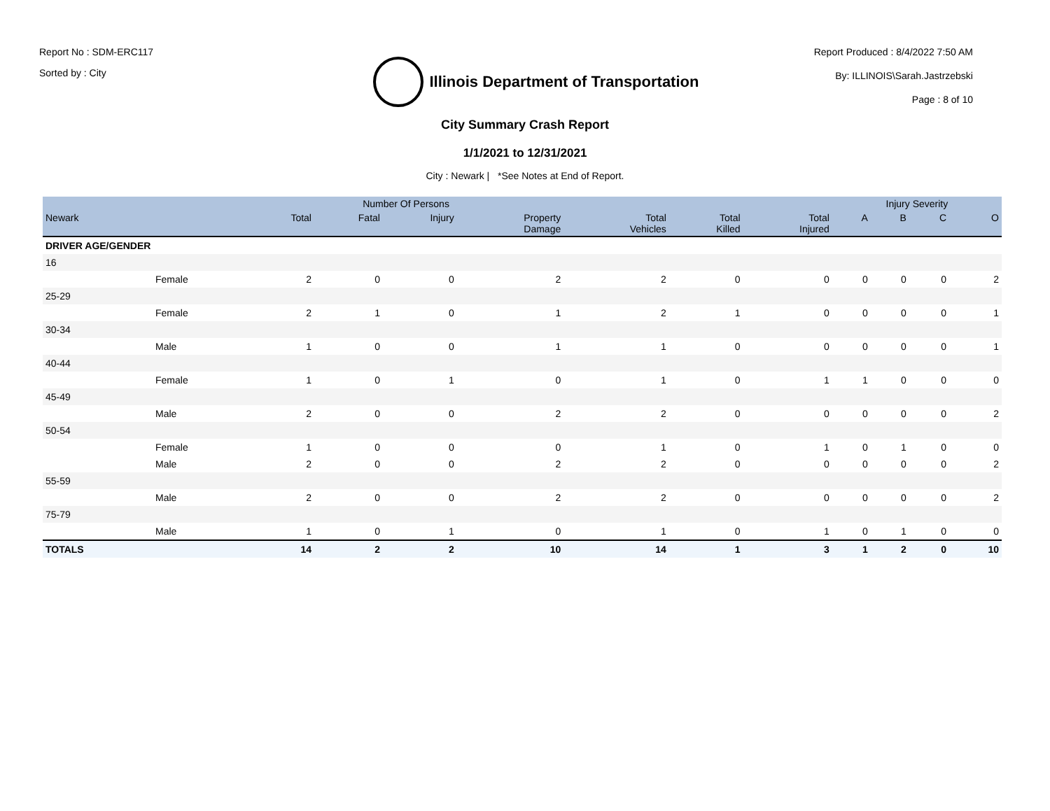Report No : SDM-ERC117
Sorted by : City
Illinois Department of Transportation
Report Produced : 8/4/2022 7:50 AM
By: ILLINOIS\Sarah.Jastrzebski
Page : 8 of 10
City Summary Crash Report
1/1/2021 to 12/31/2021
City : Newark | *See Notes at End of Report.
| | | Number Of Persons | | | | | | | Injury Severity | | | |
| --- | --- | --- | --- | --- | --- | --- | --- | --- | --- | --- | --- | --- |
| Newark | | Total | Fatal | Injury | Property Damage | Total Vehicles | Total Killed | Total Injured | A | B | C | O |
| DRIVER AGE/GENDER | | | | | | | | | | | | |
| 16 | | | | | | | | | | | | |
| | Female | 2 | 0 | 0 | 2 | 2 | 0 | 0 | 0 | 0 | 0 | 2 |
| 25-29 | | | | | | | | | | | | |
| | Female | 2 | 1 | 0 | 1 | 2 | 1 | 0 | 0 | 0 | 0 | 1 |
| 30-34 | | | | | | | | | | | | |
| | Male | 1 | 0 | 0 | 1 | 1 | 0 | 0 | 0 | 0 | 0 | 1 |
| 40-44 | | | | | | | | | | | | |
| | Female | 1 | 0 | 1 | 0 | 1 | 0 | 1 | 1 | 0 | 0 | 0 |
| 45-49 | | | | | | | | | | | | |
| | Male | 2 | 0 | 0 | 2 | 2 | 0 | 0 | 0 | 0 | 0 | 2 |
| 50-54 | | | | | | | | | | | | |
| | Female | 1 | 0 | 0 | 0 | 1 | 0 | 1 | 0 | 1 | 0 | 0 |
| | Male | 2 | 0 | 0 | 2 | 2 | 0 | 0 | 0 | 0 | 0 | 2 |
| 55-59 | | | | | | | | | | | | |
| | Male | 2 | 0 | 0 | 2 | 2 | 0 | 0 | 0 | 0 | 0 | 2 |
| 75-79 | | | | | | | | | | | | |
| | Male | 1 | 0 | 1 | 0 | 1 | 0 | 1 | 0 | 1 | 0 | 0 |
| TOTALS | | 14 | 2 | 2 | 10 | 14 | 1 | 3 | 1 | 2 | 0 | 10 |